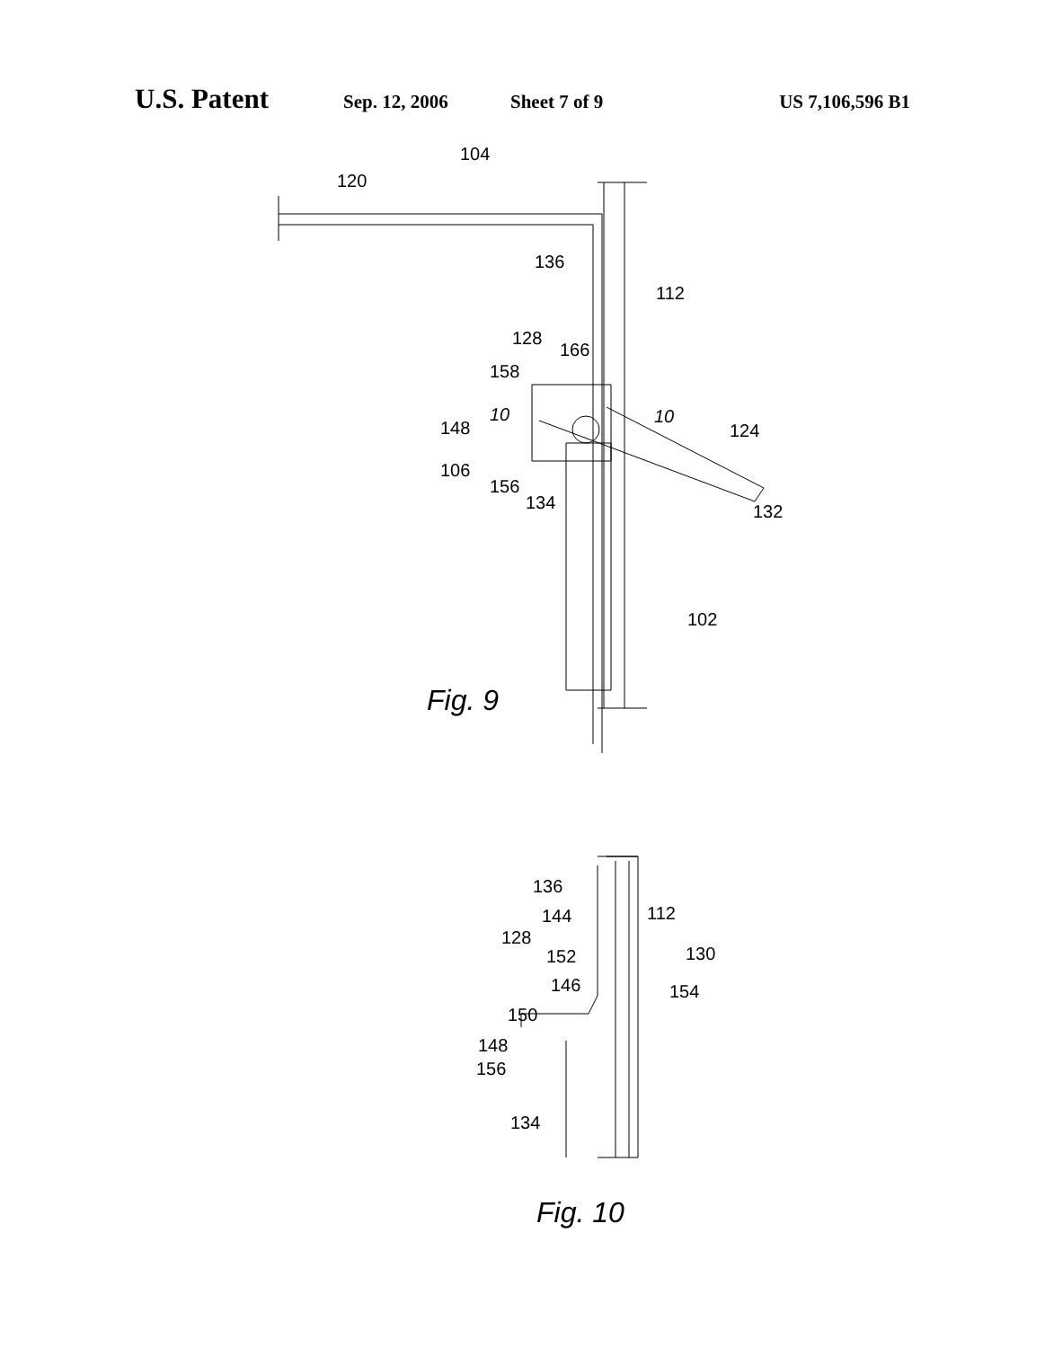U.S. Patent Sep. 12, 2006 Sheet 7 of 9 US 7,106,596 B1
104
120
136
112
128
166
158
148
10
10
106
156
134
124
132
102
Fig. 9
136
144
112
128
130
152
146
154
150
148
156
134
Fig. 10